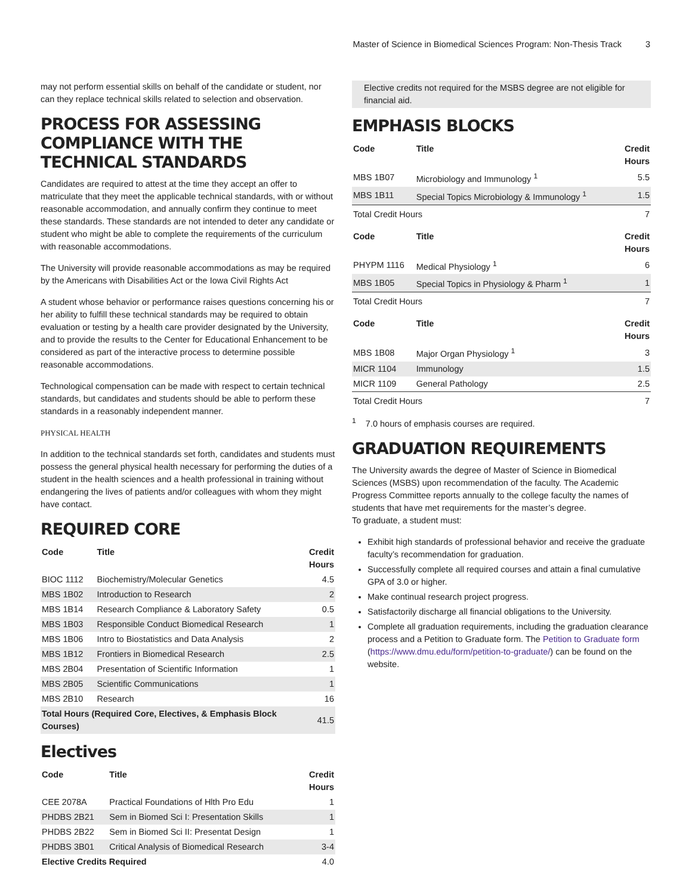Master of Science in Biomedical Sciences Program: Non-Thesis Track 3
may not perform essential skills on behalf of the candidate or student, nor can they replace technical skills related to selection and observation.
PROCESS FOR ASSESSING COMPLIANCE WITH THE TECHNICAL STANDARDS
Candidates are required to attest at the time they accept an offer to matriculate that they meet the applicable technical standards, with or without reasonable accommodation, and annually confirm they continue to meet these standards. These standards are not intended to deter any candidate or student who might be able to complete the requirements of the curriculum with reasonable accommodations.
The University will provide reasonable accommodations as may be required by the Americans with Disabilities Act or the Iowa Civil Rights Act
A student whose behavior or performance raises questions concerning his or her ability to fulfill these technical standards may be required to obtain evaluation or testing by a health care provider designated by the University, and to provide the results to the Center for Educational Enhancement to be considered as part of the interactive process to determine possible reasonable accommodations.
Technological compensation can be made with respect to certain technical standards, but candidates and students should be able to perform these standards in a reasonably independent manner.
PHYSICAL HEALTH
In addition to the technical standards set forth, candidates and students must possess the general physical health necessary for performing the duties of a student in the health sciences and a health professional in training without endangering the lives of patients and/or colleagues with whom they might have contact.
REQUIRED CORE
| Code | Title | Credit Hours |
| --- | --- | --- |
| BIOC 1112 | Biochemistry/Molecular Genetics | 4.5 |
| MBS 1B02 | Introduction to Research | 2 |
| MBS 1B14 | Research Compliance & Laboratory Safety | 0.5 |
| MBS 1B03 | Responsible Conduct Biomedical Research | 1 |
| MBS 1B06 | Intro to Biostatistics and Data Analysis | 2 |
| MBS 1B12 | Frontiers in Biomedical Research | 2.5 |
| MBS 2B04 | Presentation of Scientific Information | 1 |
| MBS 2B05 | Scientific Communications | 1 |
| MBS 2B10 | Research | 16 |
| Total Hours (Required Core, Electives, & Emphasis Block Courses) | | 41.5 |
Electives
| Code | Title | Credit Hours |
| --- | --- | --- |
| CEE 2078A | Practical Foundations of Hlth Pro Edu | 1 |
| PHDBS 2B21 | Sem in Biomed Sci I: Presentation Skills | 1 |
| PHDBS 2B22 | Sem in Biomed Sci II: Presentat Design | 1 |
| PHDBS 3B01 | Critical Analysis of Biomedical Research | 3-4 |
| Elective Credits Required | | 4.0 |
Elective credits not required for the MSBS degree are not eligible for financial aid.
EMPHASIS BLOCKS
| Code | Title | Credit Hours |
| --- | --- | --- |
| MBS 1B07 | Microbiology and Immunology <sup>1</sup> | 5.5 |
| MBS 1B11 | Special Topics Microbiology & Immunology <sup>1</sup> | 1.5 |
| Total Credit Hours | | 7 |
| Code | Title | Credit Hours |
| PHYPM 1116 | Medical Physiology <sup>1</sup> | 6 |
| MBS 1B05 | Special Topics in Physiology & Pharm <sup>1</sup> | 1 |
| Total Credit Hours | | 7 |
| Code | Title | Credit Hours |
| MBS 1B08 | Major Organ Physiology <sup>1</sup> | 3 |
| MICR 1104 | Immunology | 1.5 |
| MICR 1109 | General Pathology | 2.5 |
| Total Credit Hours | | 7 |
<sup>1</sup> 7.0 hours of emphasis courses are required.
GRADUATION REQUIREMENTS
The University awards the degree of Master of Science in Biomedical Sciences (MSBS) upon recommendation of the faculty. The Academic Progress Committee reports annually to the college faculty the names of students that have met requirements for the master’s degree.
To graduate, a student must:
Exhibit high standards of professional behavior and receive the graduate faculty’s recommendation for graduation.
Successfully complete all required courses and attain a final cumulative GPA of 3.0 or higher.
Make continual research project progress.
Satisfactorily discharge all financial obligations to the University.
Complete all graduation requirements, including the graduation clearance process and a Petition to Graduate form. The Petition to Graduate form (https://www.dmu.edu/form/petition-to-graduate/) can be found on the website.